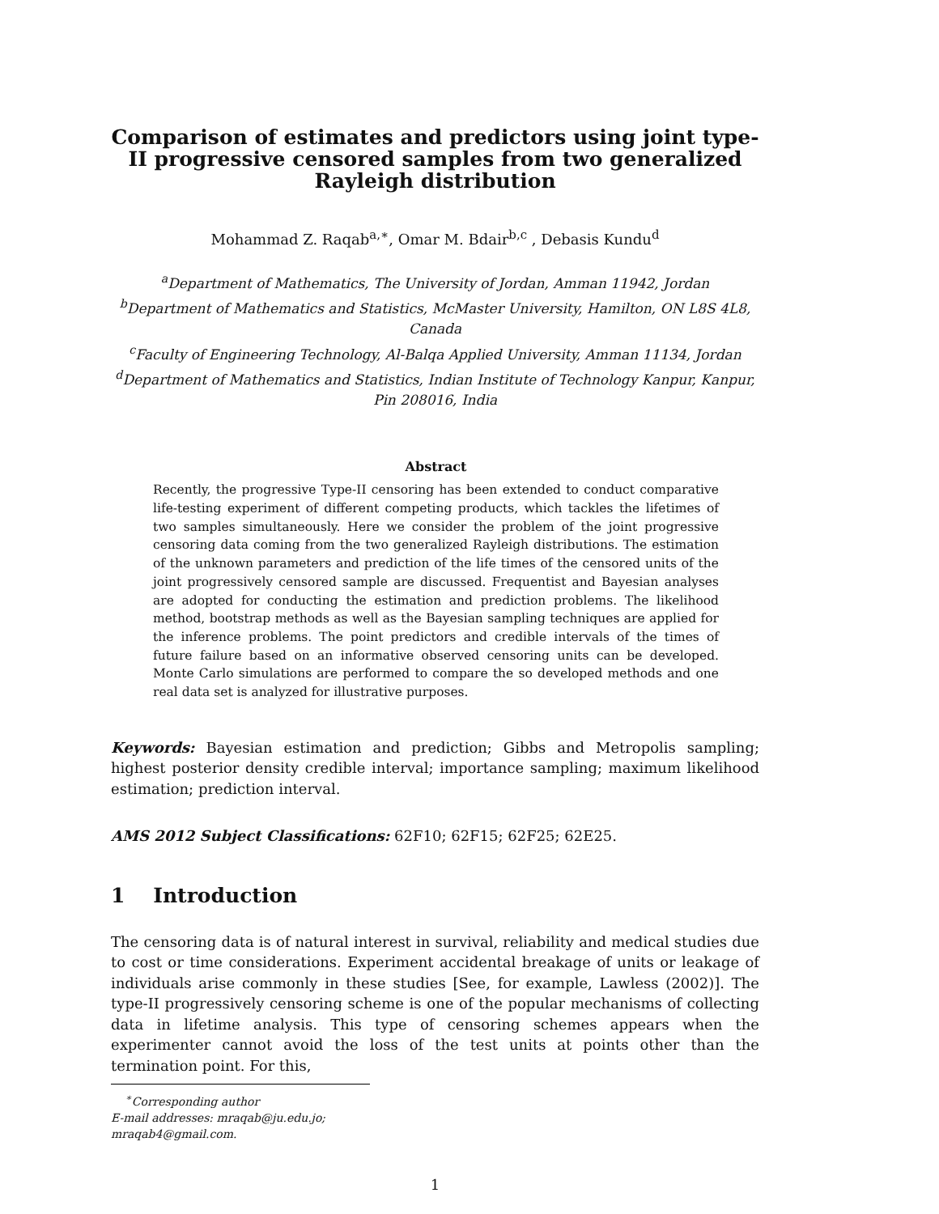Comparison of estimates and predictors using joint type-II progressive censored samples from two generalized Rayleigh distribution
Mohammad Z. Raqab<sup>a,∗</sup>, Omar M. Bdair<sup>b,c</sup> , Debasis Kundu<sup>d</sup>
<sup>a</sup> Department of Mathematics, The University of Jordan, Amman 11942, Jordan
<sup>b</sup> Department of Mathematics and Statistics, McMaster University, Hamilton, ON L8S 4L8, Canada
<sup>c</sup> Faculty of Engineering Technology, Al-Balqa Applied University, Amman 11134, Jordan
<sup>d</sup> Department of Mathematics and Statistics, Indian Institute of Technology Kanpur, Kanpur, Pin 208016, India
Abstract
Recently, the progressive Type-II censoring has been extended to conduct comparative life-testing experiment of different competing products, which tackles the lifetimes of two samples simultaneously. Here we consider the problem of the joint progressive censoring data coming from the two generalized Rayleigh distributions. The estimation of the unknown parameters and prediction of the life times of the censored units of the joint progressively censored sample are discussed. Frequentist and Bayesian analyses are adopted for conducting the estimation and prediction problems. The likelihood method, bootstrap methods as well as the Bayesian sampling techniques are applied for the inference problems. The point predictors and credible intervals of the times of future failure based on an informative observed censoring units can be developed. Monte Carlo simulations are performed to compare the so developed methods and one real data set is analyzed for illustrative purposes.
Keywords: Bayesian estimation and prediction; Gibbs and Metropolis sampling; highest posterior density credible interval; importance sampling; maximum likelihood estimation; prediction interval.
AMS 2012 Subject Classifications: 62F10; 62F15; 62F25; 62E25.
1 Introduction
The censoring data is of natural interest in survival, reliability and medical studies due to cost or time considerations. Experiment accidental breakage of units or leakage of individuals arise commonly in these studies [See, for example, Lawless (2002)]. The type-II progressively censoring scheme is one of the popular mechanisms of collecting data in lifetime analysis. This type of censoring schemes appears when the experimenter cannot avoid the loss of the test units at points other than the termination point. For this,
<sup>∗</sup>Corresponding author
E-mail addresses: mraqab@ju.edu.jo; mraqab4@gmail.com.
1